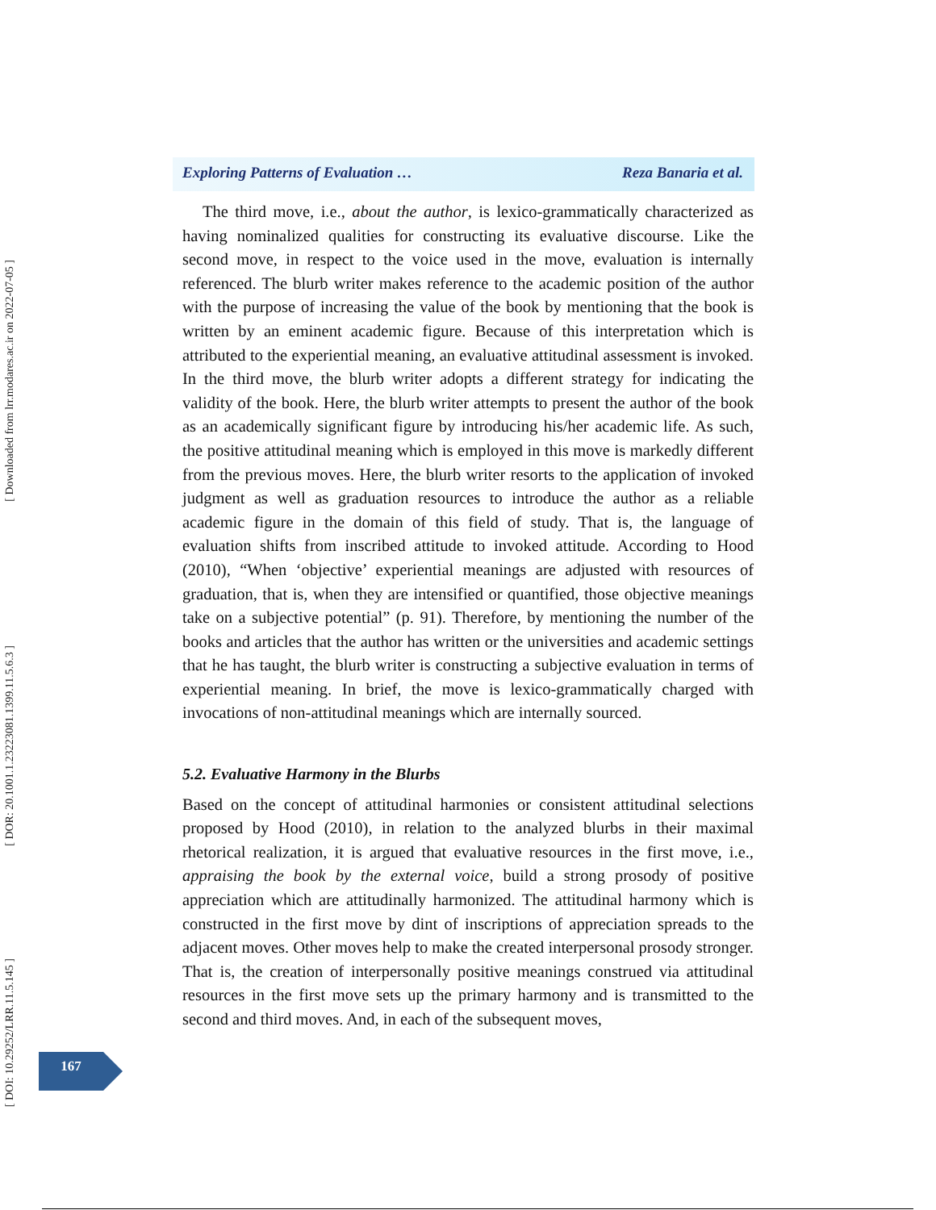Exploring Patterns of Evaluation … Reza Banaria et al.
The third move, i.e., about the author, is lexico-grammatically characterized as having nominalized qualities for constructing its evaluative discourse. Like the second move, in respect to the voice used in the move, evaluation is internally referenced. The blurb writer makes reference to the academic position of the author with the purpose of increasing the value of the book by mentioning that the book is written by an eminent academic figure. Because of this interpretation which is attributed to the experiential meaning, an evaluative attitudinal assessment is invoked. In the third move, the blurb writer adopts a different strategy for indicating the validity of the book. Here, the blurb writer attempts to present the author of the book as an academically significant figure by introducing his/her academic life. As such, the positive attitudinal meaning which is employed in this move is markedly different from the previous moves. Here, the blurb writer resorts to the application of invoked judgment as well as graduation resources to introduce the author as a reliable academic figure in the domain of this field of study. That is, the language of evaluation shifts from inscribed attitude to invoked attitude. According to Hood (2010), “When ‘objective’ experiential meanings are adjusted with resources of graduation, that is, when they are intensified or quantified, those objective meanings take on a subjective potential” (p. 91). Therefore, by mentioning the number of the books and articles that the author has written or the universities and academic settings that he has taught, the blurb writer is constructing a subjective evaluation in terms of experiential meaning. In brief, the move is lexico-grammatically charged with invocations of non-attitudinal meanings which are internally sourced.
5.2. Evaluative Harmony in the Blurbs
Based on the concept of attitudinal harmonies or consistent attitudinal selections proposed by Hood (2010), in relation to the analyzed blurbs in their maximal rhetorical realization, it is argued that evaluative resources in the first move, i.e., appraising the book by the external voice, build a strong prosody of positive appreciation which are attitudinally harmonized. The attitudinal harmony which is constructed in the first move by dint of inscriptions of appreciation spreads to the adjacent moves. Other moves help to make the created interpersonal prosody stronger. That is, the creation of interpersonally positive meanings construed via attitudinal resources in the first move sets up the primary harmony and is transmitted to the second and third moves. And, in each of the subsequent moves,
[ Downloaded from lrr.modares.ac.ir on 2022-07-05 ]
[ DOR: 20.1001.1.23223081.1399.11.5.6.3 ]
[ DOI: 10.29252/LRR.11.5.145 ]
167